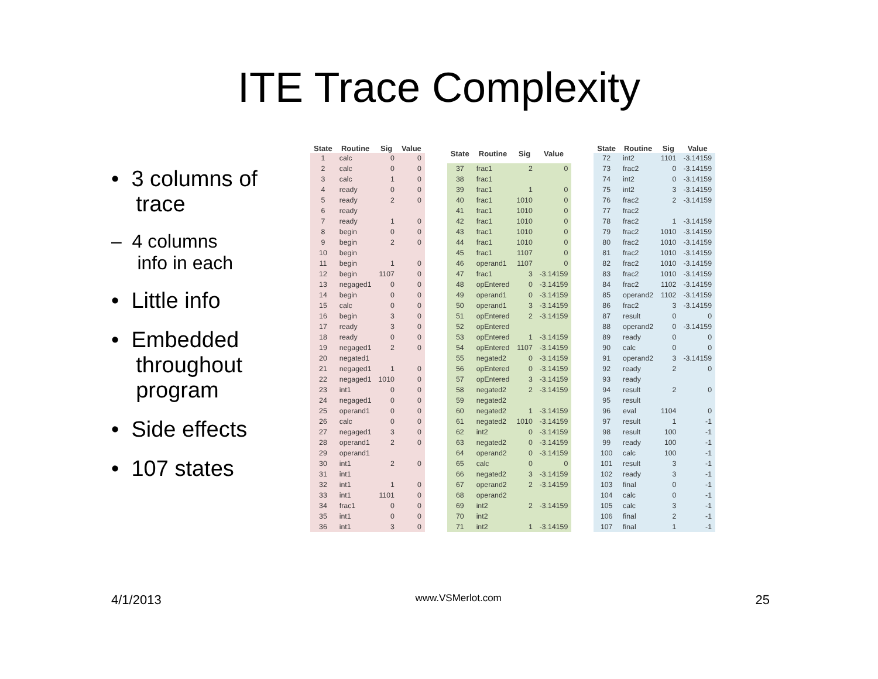ITE Trace Complexity
• 3 columns of
trace
– 4 columns
info in each
• Little info
• Embedded
throughout
program
• Side effects
• 107 states
| State | Routine | Sig | Value |
| --- | --- | --- | --- |
| 1 | calc | 0 | 0 |
| 2 | calc | 0 | 0 |
| 3 | calc | 1 | 0 |
| 4 | ready | 0 | 0 |
| 5 | ready | 2 | 0 |
| 6 | ready | | |
| 7 | ready | 1 | 0 |
| 8 | begin | 0 | 0 |
| 9 | begin | 2 | 0 |
| 10 | begin | | |
| 11 | begin | 1 | 0 |
| 12 | begin | 1107 | 0 |
| 13 | negaged1 | 0 | 0 |
| 14 | begin | 0 | 0 |
| 15 | calc | 0 | 0 |
| 16 | begin | 3 | 0 |
| 17 | ready | 3 | 0 |
| 18 | ready | 0 | 0 |
| 19 | negaged1 | 2 | 0 |
| 20 | negated1 | | |
| 21 | negaged1 | 1 | 0 |
| 22 | negaged1 | 1010 | 0 |
| 23 | int1 | 0 | 0 |
| 24 | negaged1 | 0 | 0 |
| 25 | operand1 | 0 | 0 |
| 26 | calc | 0 | 0 |
| 27 | negaged1 | 3 | 0 |
| 28 | operand1 | 2 | 0 |
| 29 | operand1 | | |
| 30 | int1 | 2 | 0 |
| 31 | int1 | | |
| 32 | int1 | 1 | 0 |
| 33 | int1 | 1101 | 0 |
| 34 | frac1 | 0 | 0 |
| 35 | int1 | 0 | 0 |
| 36 | int1 | 3 | 0 |
| State | Routine | Sig | Value |
| --- | --- | --- | --- |
| 37 | frac1 | 2 | 0 |
| 38 | frac1 | | |
| 39 | frac1 | 1 | 0 |
| 40 | frac1 | 1010 | 0 |
| 41 | frac1 | 1010 | 0 |
| 42 | frac1 | 1010 | 0 |
| 43 | frac1 | 1010 | 0 |
| 44 | frac1 | 1010 | 0 |
| 45 | frac1 | 1107 | 0 |
| 46 | operand1 | 1107 | 0 |
| 47 | frac1 | 3 | -3.14159 |
| 48 | opEntered | 0 | -3.14159 |
| 49 | operand1 | 0 | -3.14159 |
| 50 | operand1 | 3 | -3.14159 |
| 51 | opEntered | 2 | -3.14159 |
| 52 | opEntered | | |
| 53 | opEntered | 1 | -3.14159 |
| 54 | opEntered | 1107 | -3.14159 |
| 55 | negated2 | 0 | -3.14159 |
| 56 | opEntered | 0 | -3.14159 |
| 57 | opEntered | 3 | -3.14159 |
| 58 | negated2 | 2 | -3.14159 |
| 59 | negated2 | | |
| 60 | negated2 | 1 | -3.14159 |
| 61 | negated2 | 1010 | -3.14159 |
| 62 | int2 | 0 | -3.14159 |
| 63 | negated2 | 0 | -3.14159 |
| 64 | operand2 | 0 | -3.14159 |
| 65 | calc | 0 | 0 |
| 66 | negated2 | 3 | -3.14159 |
| 67 | operand2 | 2 | -3.14159 |
| 68 | operand2 | | |
| 69 | int2 | 2 | -3.14159 |
| 70 | int2 | | |
| 71 | int2 | 1 | -3.14159 |
| State | Routine | Sig | Value |
| --- | --- | --- | --- |
| 72 | int2 | 1101 | -3.14159 |
| 73 | frac2 | 0 | -3.14159 |
| 74 | int2 | 0 | -3.14159 |
| 75 | int2 | 3 | -3.14159 |
| 76 | frac2 | 2 | -3.14159 |
| 77 | frac2 | | |
| 78 | frac2 | 1 | -3.14159 |
| 79 | frac2 | 1010 | -3.14159 |
| 80 | frac2 | 1010 | -3.14159 |
| 81 | frac2 | 1010 | -3.14159 |
| 82 | frac2 | 1010 | -3.14159 |
| 83 | frac2 | 1010 | -3.14159 |
| 84 | frac2 | 1102 | -3.14159 |
| 85 | operand2 | 1102 | -3.14159 |
| 86 | frac2 | 3 | -3.14159 |
| 87 | result | 0 | 0 |
| 88 | operand2 | 0 | -3.14159 |
| 89 | ready | 0 | 0 |
| 90 | calc | 0 | 0 |
| 91 | operand2 | 3 | -3.14159 |
| 92 | ready | 2 | 0 |
| 93 | ready | | |
| 94 | result | 2 | 0 |
| 95 | result | | |
| 96 | eval | 1104 | 0 |
| 97 | result | 1 | -1 |
| 98 | result | 100 | -1 |
| 99 | ready | 100 | -1 |
| 100 | calc | 100 | -1 |
| 101 | result | 3 | -1 |
| 102 | ready | 3 | -1 |
| 103 | final | 0 | -1 |
| 104 | calc | 0 | -1 |
| 105 | calc | 3 | -1 |
| 106 | final | 2 | -1 |
| 107 | final | 1 | -1 |
4/1/2013 www.VSMerlot.com 25